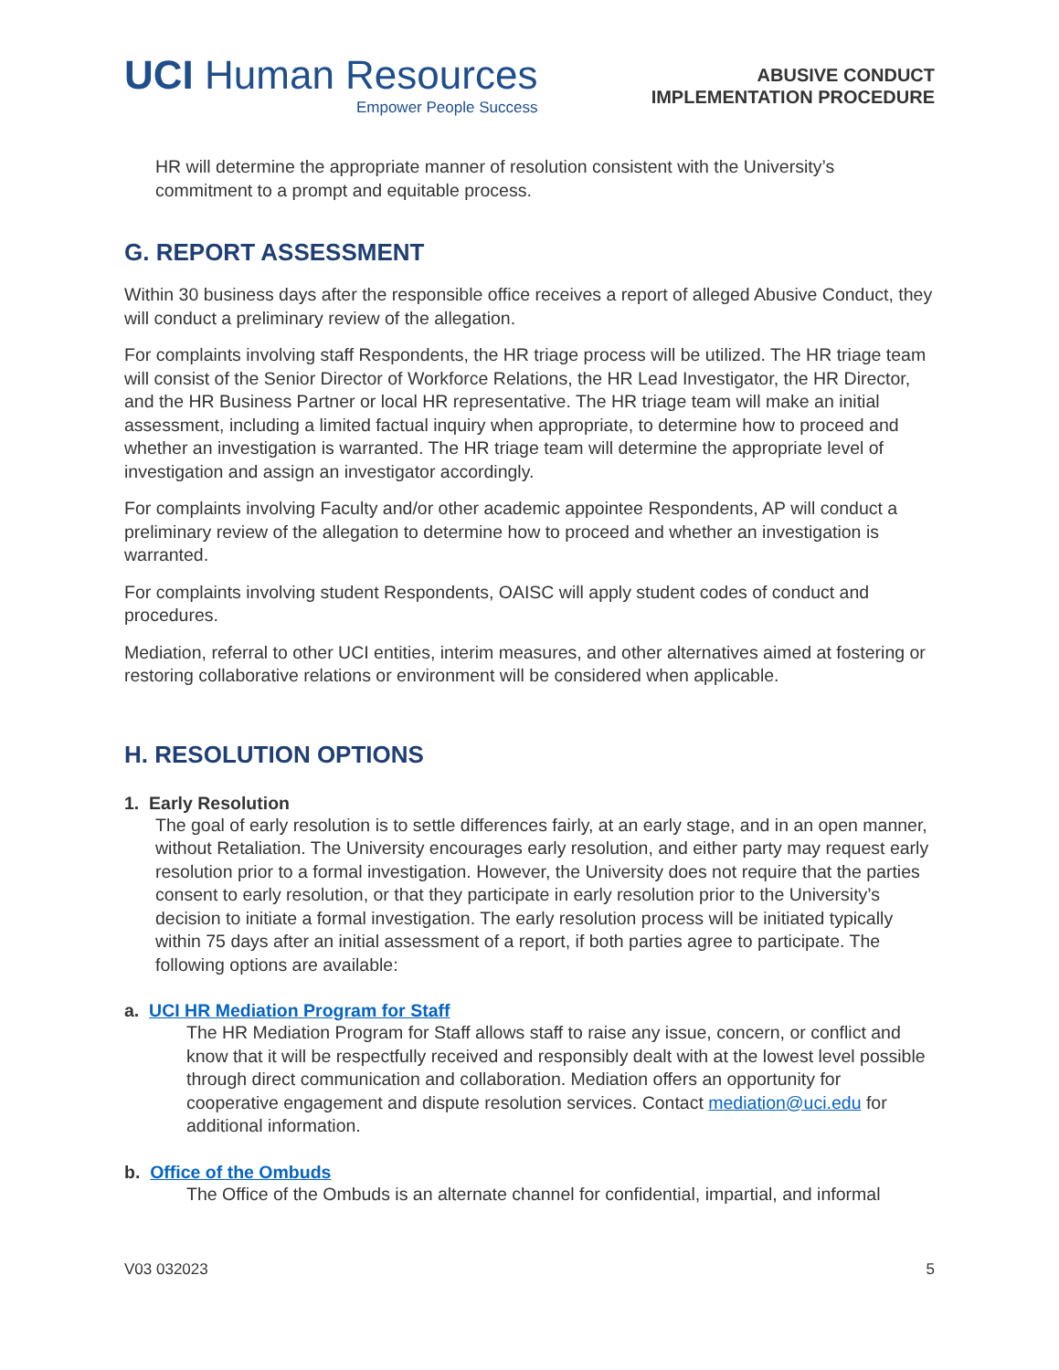UCI Human Resources
Empower People Success
ABUSIVE CONDUCT
IMPLEMENTATION PROCEDURE
HR will determine the appropriate manner of resolution consistent with the University’s commitment to a prompt and equitable process.
G. REPORT ASSESSMENT
Within 30 business days after the responsible office receives a report of alleged Abusive Conduct, they will conduct a preliminary review of the allegation.
For complaints involving staff Respondents, the HR triage process will be utilized. The HR triage team will consist of the Senior Director of Workforce Relations, the HR Lead Investigator, the HR Director, and the HR Business Partner or local HR representative. The HR triage team will make an initial assessment, including a limited factual inquiry when appropriate, to determine how to proceed and whether an investigation is warranted. The HR triage team will determine the appropriate level of investigation and assign an investigator accordingly.
For complaints involving Faculty and/or other academic appointee Respondents, AP will conduct a preliminary review of the allegation to determine how to proceed and whether an investigation is warranted.
For complaints involving student Respondents, OAISC will apply student codes of conduct and procedures.
Mediation, referral to other UCI entities, interim measures, and other alternatives aimed at fostering or restoring collaborative relations or environment will be considered when applicable.
H. RESOLUTION OPTIONS
1. Early Resolution
The goal of early resolution is to settle differences fairly, at an early stage, and in an open manner, without Retaliation. The University encourages early resolution, and either party may request early resolution prior to a formal investigation. However, the University does not require that the parties consent to early resolution, or that they participate in early resolution prior to the University’s decision to initiate a formal investigation. The early resolution process will be initiated typically within 75 days after an initial assessment of a report, if both parties agree to participate. The following options are available:
a. UCI HR Mediation Program for Staff
The HR Mediation Program for Staff allows staff to raise any issue, concern, or conflict and know that it will be respectfully received and responsibly dealt with at the lowest level possible through direct communication and collaboration. Mediation offers an opportunity for cooperative engagement and dispute resolution services. Contact mediation@uci.edu for additional information.
b. Office of the Ombuds
The Office of the Ombuds is an alternate channel for confidential, impartial, and informal
V03 032023 5